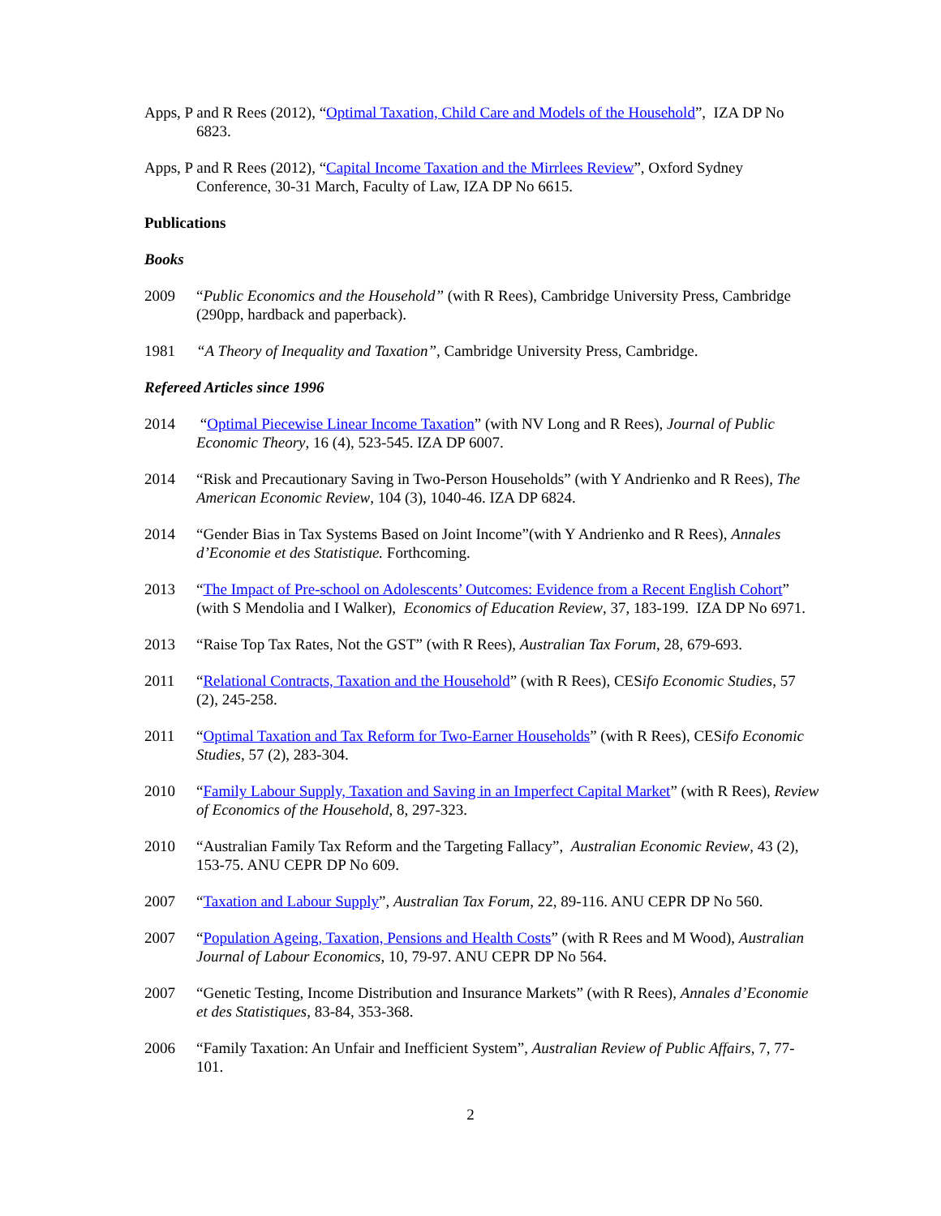Apps, P and R Rees (2012), “Optimal Taxation, Child Care and Models of the Household”, IZA DP No 6823.
Apps, P and R Rees (2012), “Capital Income Taxation and the Mirrlees Review”, Oxford Sydney Conference, 30-31 March, Faculty of Law, IZA DP No 6615.
Publications
Books
2009 “Public Economics and the Household” (with R Rees), Cambridge University Press, Cambridge (290pp, hardback and paperback).
1981 “A Theory of Inequality and Taxation”, Cambridge University Press, Cambridge.
Refereed Articles since 1996
2014 “Optimal Piecewise Linear Income Taxation” (with NV Long and R Rees), Journal of Public Economic Theory, 16 (4), 523-545. IZA DP 6007.
2014 “Risk and Precautionary Saving in Two-Person Households” (with Y Andrienko and R Rees), The American Economic Review, 104 (3), 1040-46. IZA DP 6824.
2014 “Gender Bias in Tax Systems Based on Joint Income”(with Y Andrienko and R Rees), Annales d’Economie et des Statistique. Forthcoming.
2013 “The Impact of Pre-school on Adolescents’ Outcomes: Evidence from a Recent English Cohort” (with S Mendolia and I Walker), Economics of Education Review, 37, 183-199. IZA DP No 6971.
2013 “Raise Top Tax Rates, Not the GST” (with R Rees), Australian Tax Forum, 28, 679-693.
2011 “Relational Contracts, Taxation and the Household” (with R Rees), CESifo Economic Studies, 57 (2), 245-258.
2011 “Optimal Taxation and Tax Reform for Two-Earner Households” (with R Rees), CESifo Economic Studies, 57 (2), 283-304.
2010 “Family Labour Supply, Taxation and Saving in an Imperfect Capital Market” (with R Rees), Review of Economics of the Household, 8, 297-323.
2010 “Australian Family Tax Reform and the Targeting Fallacy”, Australian Economic Review, 43 (2), 153-75. ANU CEPR DP No 609.
2007 “Taxation and Labour Supply”, Australian Tax Forum, 22, 89-116. ANU CEPR DP No 560.
2007 “Population Ageing, Taxation, Pensions and Health Costs” (with R Rees and M Wood), Australian Journal of Labour Economics, 10, 79-97. ANU CEPR DP No 564.
2007 “Genetic Testing, Income Distribution and Insurance Markets” (with R Rees), Annales d’Economie et des Statistiques, 83-84, 353-368.
2006 “Family Taxation: An Unfair and Inefficient System”, Australian Review of Public Affairs, 7, 77-101.
2